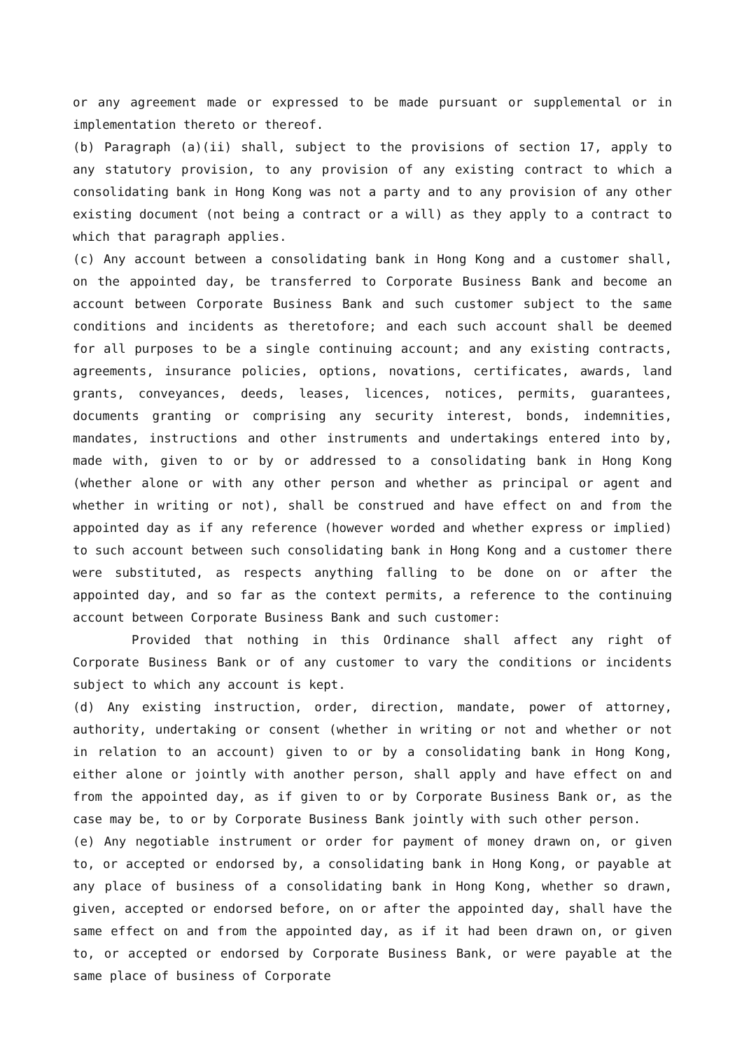or any agreement made or expressed to be made pursuant or supplemental or in implementation thereto or thereof.
(b) Paragraph (a)(ii) shall, subject to the provisions of section 17, apply to any statutory provision, to any provision of any existing contract to which a consolidating bank in Hong Kong was not a party and to any provision of any other existing document (not being a contract or a will) as they apply to a contract to which that paragraph applies.
(c) Any account between a consolidating bank in Hong Kong and a customer shall, on the appointed day, be transferred to Corporate Business Bank and become an account between Corporate Business Bank and such customer subject to the same conditions and incidents as theretofore; and each such account shall be deemed for all purposes to be a single continuing account; and any existing contracts, agreements, insurance policies, options, novations, certificates, awards, land grants, conveyances, deeds, leases, licences, notices, permits, guarantees, documents granting or comprising any security interest, bonds, indemnities, mandates, instructions and other instruments and undertakings entered into by, made with, given to or by or addressed to a consolidating bank in Hong Kong (whether alone or with any other person and whether as principal or agent and whether in writing or not), shall be construed and have effect on and from the appointed day as if any reference (however worded and whether express or implied) to such account between such consolidating bank in Hong Kong and a customer there were substituted, as respects anything falling to be done on or after the appointed day, and so far as the context permits, a reference to the continuing account between Corporate Business Bank and such customer:
Provided that nothing in this Ordinance shall affect any right of Corporate Business Bank or of any customer to vary the conditions or incidents subject to which any account is kept.
(d) Any existing instruction, order, direction, mandate, power of attorney, authority, undertaking or consent (whether in writing or not and whether or not in relation to an account) given to or by a consolidating bank in Hong Kong, either alone or jointly with another person, shall apply and have effect on and from the appointed day, as if given to or by Corporate Business Bank or, as the case may be, to or by Corporate Business Bank jointly with such other person.
(e) Any negotiable instrument or order for payment of money drawn on, or given to, or accepted or endorsed by, a consolidating bank in Hong Kong, or payable at any place of business of a consolidating bank in Hong Kong, whether so drawn, given, accepted or endorsed before, on or after the appointed day, shall have the same effect on and from the appointed day, as if it had been drawn on, or given to, or accepted or endorsed by Corporate Business Bank, or were payable at the same place of business of Corporate